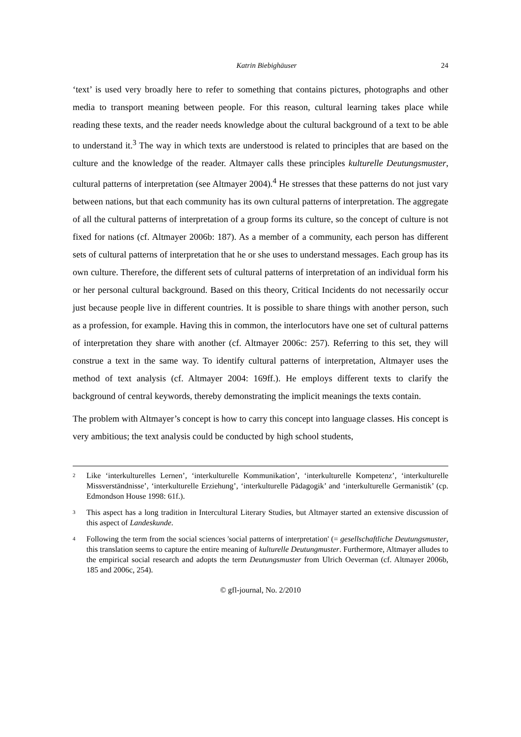Katrin Biebighäuser 24
‘text’ is used very broadly here to refer to something that contains pictures, photographs and other media to transport meaning between people. For this reason, cultural learning takes place while reading these texts, and the reader needs knowledge about the cultural background of a text to be able to understand it.<sup>3</sup> The way in which texts are understood is related to principles that are based on the culture and the knowledge of the reader. Altmayer calls these principles kulturelle Deutungsmuster, cultural patterns of interpretation (see Altmayer 2004).<sup>4</sup> He stresses that these patterns do not just vary between nations, but that each community has its own cultural patterns of interpretation. The aggregate of all the cultural patterns of interpretation of a group forms its culture, so the concept of culture is not fixed for nations (cf. Altmayer 2006b: 187). As a member of a community, each person has different sets of cultural patterns of interpretation that he or she uses to understand messages. Each group has its own culture. Therefore, the different sets of cultural patterns of interpretation of an individual form his or her personal cultural background. Based on this theory, Critical Incidents do not necessarily occur just because people live in different countries. It is possible to share things with another person, such as a profession, for example. Having this in common, the interlocutors have one set of cultural patterns of interpretation they share with another (cf. Altmayer 2006c: 257). Referring to this set, they will construe a text in the same way. To identify cultural patterns of interpretation, Altmayer uses the method of text analysis (cf. Altmayer 2004: 169ff.). He employs different texts to clarify the background of central keywords, thereby demonstrating the implicit meanings the texts contain.
The problem with Altmayer’s concept is how to carry this concept into language classes. His concept is very ambitious; the text analysis could be conducted by high school students,
<sup>2</sup> Like ‘interkulturelles Lernen’, ‘interkulturelle Kommunikation’, ‘interkulturelle Kompetenz’, ‘interkulturelle Missverständnisse’, ‘interkulturelle Erziehung’, ‘interkulturelle Pädagogik’ and ‘interkulturelle Germanistik’ (cp. Edmondson House 1998: 61f.).
<sup>3</sup> This aspect has a long tradition in Intercultural Literary Studies, but Altmayer started an extensive discussion of this aspect of Landeskunde.
<sup>4</sup> Following the term from the social sciences 'social patterns of interpretation' (= gesellschaftliche Deutungsmuster, this translation seems to capture the entire meaning of kulturelle Deutungmuster. Furthermore, Altmayer alludes to the empirical social research and adopts the term Deutungsmuster from Ulrich Oeverman (cf. Altmayer 2006b, 185 and 2006c, 254).
© gfl-journal, No. 2/2010